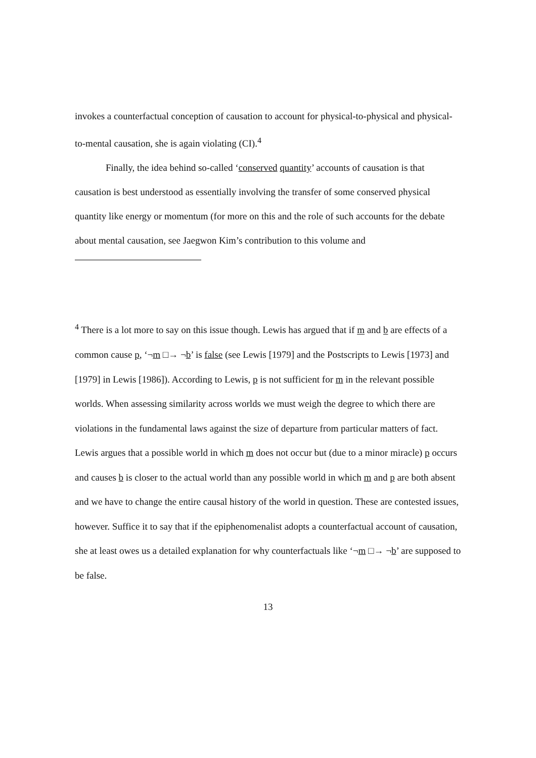invokes a counterfactual conception of causation to account for physical-to-physical and physical-to-mental causation, she is again violating (CI).<sup>4</sup>
Finally, the idea behind so-called ‘conserved quantity’ accounts of causation is that causation is best understood as essentially involving the transfer of some conserved physical quantity like energy or momentum (for more on this and the role of such accounts for the debate about mental causation, see Jaegwon Kim’s contribution to this volume and
<sup>4</sup> There is a lot more to say on this issue though. Lewis has argued that if m and b are effects of a common cause p, ‘¬m □→ ¬b’ is false (see Lewis [1979] and the Postscripts to Lewis [1973] and [1979] in Lewis [1986]). According to Lewis, p is not sufficient for m in the relevant possible worlds. When assessing similarity across worlds we must weigh the degree to which there are violations in the fundamental laws against the size of departure from particular matters of fact. Lewis argues that a possible world in which m does not occur but (due to a minor miracle) p occurs and causes b is closer to the actual world than any possible world in which m and p are both absent and we have to change the entire causal history of the world in question. These are contested issues, however. Suffice it to say that if the epiphenomenalist adopts a counterfactual account of causation, she at least owes us a detailed explanation for why counterfactuals like ‘¬m □→ ¬b’ are supposed to be false.
13